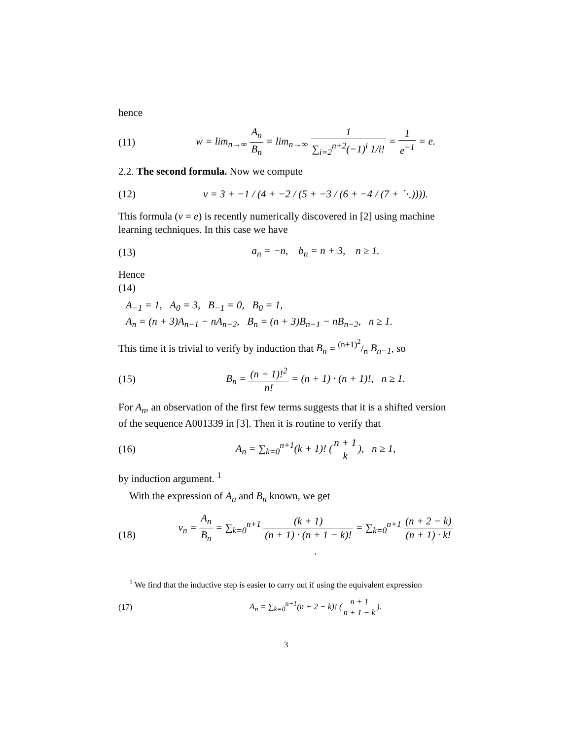hence
(11) w = lim<sub>n→∞</sub> A<sub>n</sub> B<sub>n</sub> = lim<sub>n→∞</sub> 1 ∑<sub>i=2</sub><sup>n+2</sup>(−1)<sup>i</sup> 1/i! = 1 e<sup>−1</sup> = e.
2.2. The second formula. Now we compute
(12) v = 3 + −1 / (4 + −2 / (5 + −3 / (6 + −4 / (7 + ⋱)))).
This formula (v = e) is recently numerically discovered in [2] using machine learning techniques. In this case we have
(13) a<sub>n</sub> = −n, b<sub>n</sub> = n + 3, n ≥ 1.
Hence
(14)
A<sub>−1</sub> = 1, A<sub>0</sub> = 3, B<sub>−1</sub> = 0, B<sub>0</sub> = 1,
A<sub>n</sub> = (n + 3)A<sub>n−1</sub> − nA<sub>n−2</sub>, B<sub>n</sub> = (n + 3)B<sub>n−1</sub> − nB<sub>n−2</sub>, n ≥ 1.
This time it is trivial to verify by induction that B<sub>n</sub> = (n+1)<sup>2</sup>/n B<sub>n−1</sub>, so
(15) B<sub>n</sub> = (n + 1)!<sup>2</sup> n! = (n + 1) · (n + 1)!, n ≥ 1.
For A<sub>n</sub>, an observation of the first few terms suggests that it is a shifted version of the sequence A001339 in [3]. Then it is routine to verify that
(16) A<sub>n</sub> = ∑<sub>k=0</sub><sup>n+1</sup>(k + 1)! (n + 1 k), n ≥ 1,
by induction argument. <sup>1</sup>
With the expression of A<sub>n</sub> and B<sub>n</sub> known, we get
(18) v<sub>n</sub> = A<sub>n</sub> B<sub>n</sub> = ∑<sub>k=0</sub><sup>n+1</sup> (k + 1) (n + 1) · (n + 1 − k)! = ∑<sub>k=0</sub><sup>n+1</sup> (n + 2 − k) (n + 1) · k!.
<sup>1</sup> We find that the inductive step is easier to carry out if using the equivalent expression
(17) A<sub>n</sub> = ∑<sub>k=0</sub><sup>n+1</sup>(n + 2 − k)! (n + 1 n + 1 − k).
3